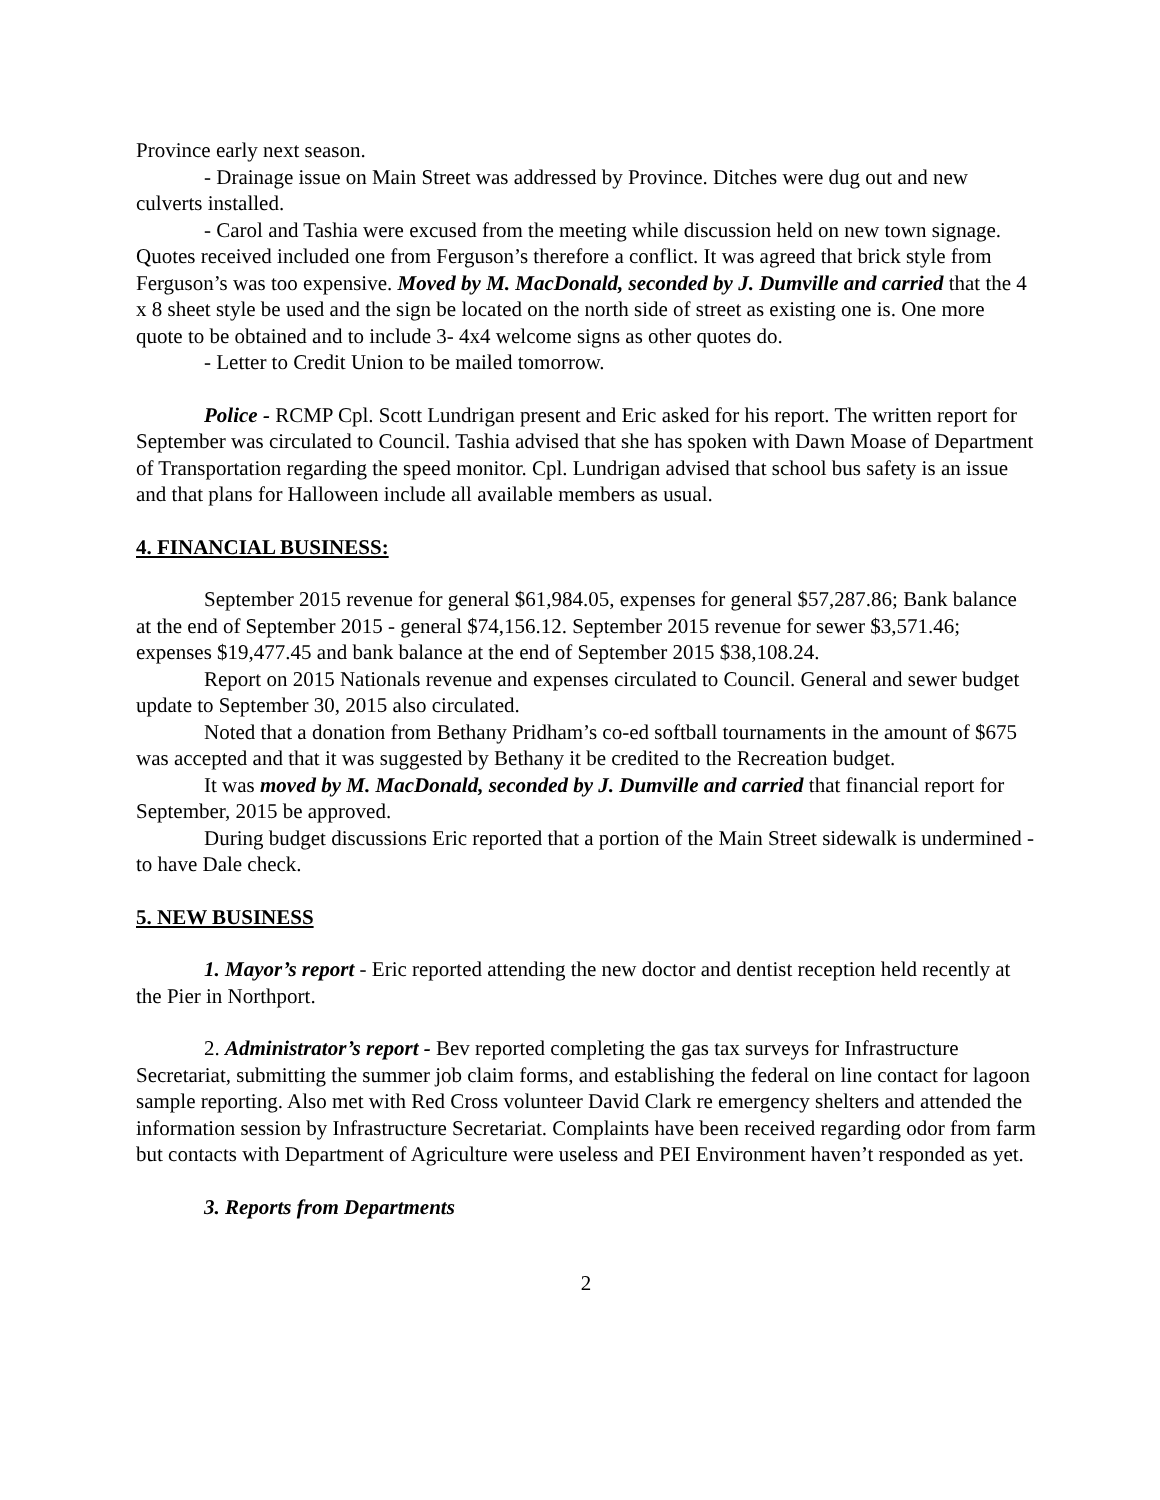Province early next season.
- Drainage issue on Main Street was addressed by Province. Ditches were dug out and new culverts installed.
- Carol and Tashia were excused from the meeting while discussion held on new town signage. Quotes received included one from Ferguson’s therefore a conflict. It was agreed that brick style from Ferguson’s was too expensive. Moved by M. MacDonald, seconded by J. Dumville and carried that the 4 x 8 sheet style be used and the sign be located on the north side of street as existing one is. One more quote to be obtained and to include 3- 4x4 welcome signs as other quotes do.
- Letter to Credit Union to be mailed tomorrow.
Police - RCMP Cpl. Scott Lundrigan present and Eric asked for his report. The written report for September was circulated to Council. Tashia advised that she has spoken with Dawn Moase of Department of Transportation regarding the speed monitor. Cpl. Lundrigan advised that school bus safety is an issue and that plans for Halloween include all available members as usual.
4. FINANCIAL BUSINESS:
September 2015 revenue for general $61,984.05, expenses for general $57,287.86; Bank balance at the end of September 2015 - general $74,156.12. September 2015 revenue for sewer $3,571.46; expenses $19,477.45 and bank balance at the end of September 2015 $38,108.24.
Report on 2015 Nationals revenue and expenses circulated to Council. General and sewer budget update to September 30, 2015 also circulated.
Noted that a donation from Bethany Pridham’s co-ed softball tournaments in the amount of $675 was accepted and that it was suggested by Bethany it be credited to the Recreation budget.
It was moved by M. MacDonald, seconded by J. Dumville and carried that financial report for September, 2015 be approved.
During budget discussions Eric reported that a portion of the Main Street sidewalk is undermined - to have Dale check.
5. NEW BUSINESS
1. Mayor’s report - Eric reported attending the new doctor and dentist reception held recently at the Pier in Northport.
2. Administrator’s report - Bev reported completing the gas tax surveys for Infrastructure Secretariat, submitting the summer job claim forms, and establishing the federal on line contact for lagoon sample reporting. Also met with Red Cross volunteer David Clark re emergency shelters and attended the information session by Infrastructure Secretariat. Complaints have been received regarding odor from farm but contacts with Department of Agriculture were useless and PEI Environment haven’t responded as yet.
3. Reports from Departments
2